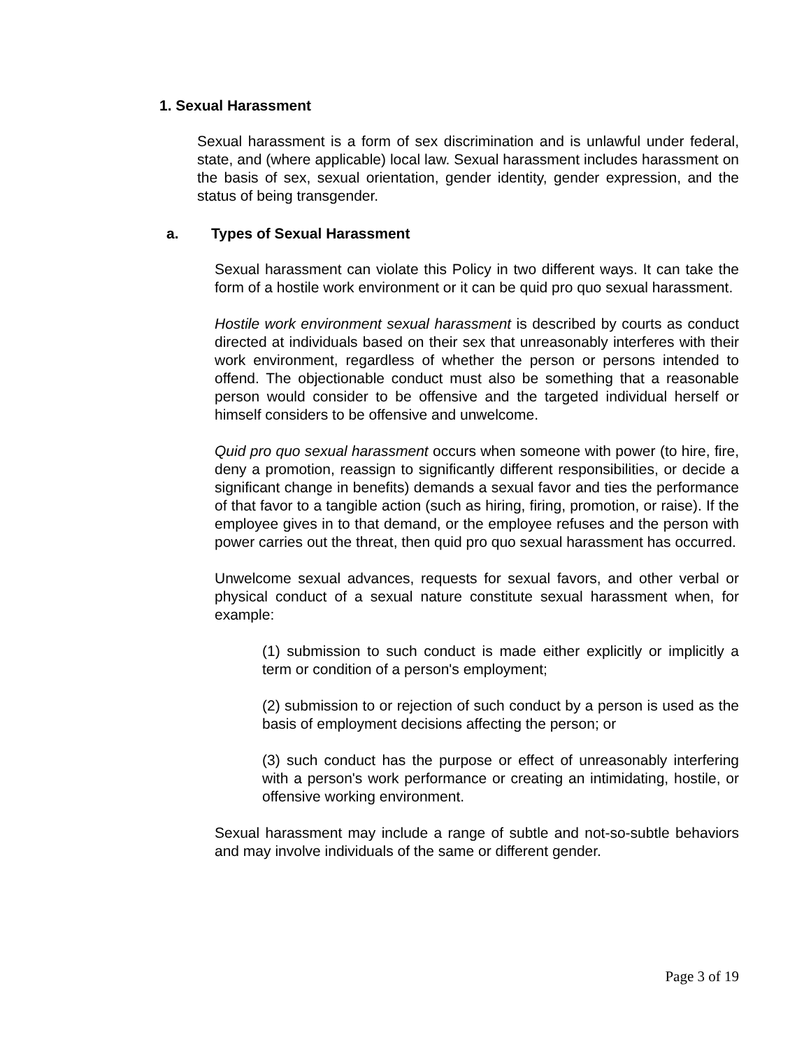1. Sexual Harassment
Sexual harassment is a form of sex discrimination and is unlawful under federal, state, and (where applicable) local law. Sexual harassment includes harassment on the basis of sex, sexual orientation, gender identity, gender expression, and the status of being transgender.
a. Types of Sexual Harassment
Sexual harassment can violate this Policy in two different ways. It can take the form of a hostile work environment or it can be quid pro quo sexual harassment.
Hostile work environment sexual harassment is described by courts as conduct directed at individuals based on their sex that unreasonably interferes with their work environment, regardless of whether the person or persons intended to offend. The objectionable conduct must also be something that a reasonable person would consider to be offensive and the targeted individual herself or himself considers to be offensive and unwelcome.
Quid pro quo sexual harassment occurs when someone with power (to hire, fire, deny a promotion, reassign to significantly different responsibilities, or decide a significant change in benefits) demands a sexual favor and ties the performance of that favor to a tangible action (such as hiring, firing, promotion, or raise). If the employee gives in to that demand, or the employee refuses and the person with power carries out the threat, then quid pro quo sexual harassment has occurred.
Unwelcome sexual advances, requests for sexual favors, and other verbal or physical conduct of a sexual nature constitute sexual harassment when, for example:
(1) submission to such conduct is made either explicitly or implicitly a term or condition of a person's employment;
(2) submission to or rejection of such conduct by a person is used as the basis of employment decisions affecting the person; or
(3) such conduct has the purpose or effect of unreasonably interfering with a person's work performance or creating an intimidating, hostile, or offensive working environment.
Sexual harassment may include a range of subtle and not-so-subtle behaviors and may involve individuals of the same or different gender.
Page 3 of 19